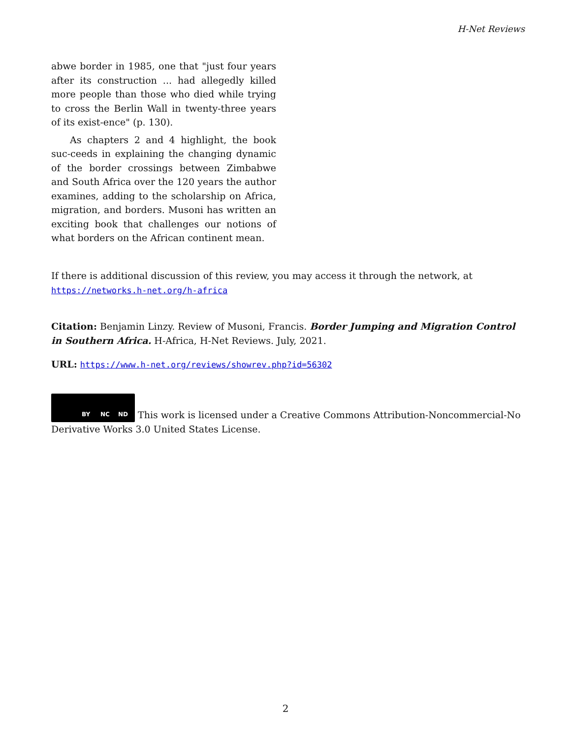H-Net Reviews
abwe border in 1985, one that "just four years after its construction ... had allegedly killed more people than those who died while trying to cross the Berlin Wall in twenty-three years of its exist-ence" (p. 130).
As chapters 2 and 4 highlight, the book suc-ceeds in explaining the changing dynamic of the border crossings between Zimbabwe and South Africa over the 120 years the author examines, adding to the scholarship on Africa, migration, and borders. Musoni has written an exciting book that challenges our notions of what borders on the African continent mean.
If there is additional discussion of this review, you may access it through the network, at
https://networks.h-net.org/h-africa
Citation: Benjamin Linzy. Review of Musoni, Francis. Border Jumping and Migration Control in Southern Africa. H-Africa, H-Net Reviews. July, 2021.
URL: https://www.h-net.org/reviews/showrev.php?id=56302
BY NC ND This work is licensed under a Creative Commons Attribution-Noncommercial-No Derivative Works 3.0 United States License.
2